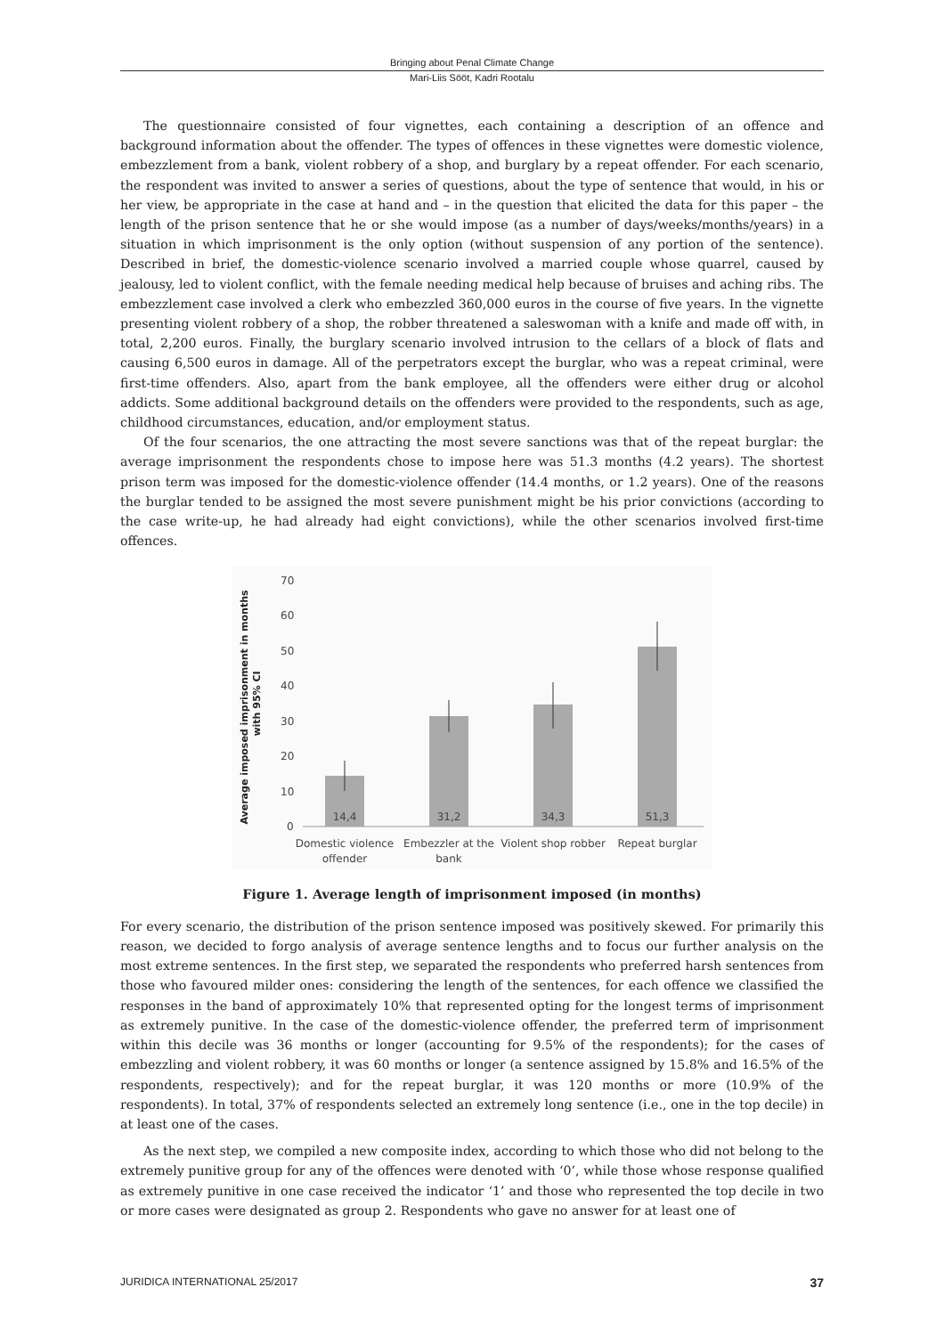Bringing about Penal Climate Change
Mari-Liis Sööt, Kadri Rootalu
The questionnaire consisted of four vignettes, each containing a description of an offence and background information about the offender. The types of offences in these vignettes were domestic violence, embezzlement from a bank, violent robbery of a shop, and burglary by a repeat offender. For each scenario, the respondent was invited to answer a series of questions, about the type of sentence that would, in his or her view, be appropriate in the case at hand and – in the question that elicited the data for this paper – the length of the prison sentence that he or she would impose (as a number of days/weeks/months/years) in a situation in which imprisonment is the only option (without suspension of any portion of the sentence). Described in brief, the domestic-violence scenario involved a married couple whose quarrel, caused by jealousy, led to violent conflict, with the female needing medical help because of bruises and aching ribs. The embezzlement case involved a clerk who embezzled 360,000 euros in the course of five years. In the vignette presenting violent robbery of a shop, the robber threatened a saleswoman with a knife and made off with, in total, 2,200 euros. Finally, the burglary scenario involved intrusion to the cellars of a block of flats and causing 6,500 euros in damage. All of the perpetrators except the burglar, who was a repeat criminal, were first-time offenders. Also, apart from the bank employee, all the offenders were either drug or alcohol addicts. Some additional background details on the offenders were provided to the respondents, such as age, childhood circumstances, education, and/or employment status.
Of the four scenarios, the one attracting the most severe sanctions was that of the repeat burglar: the average imprisonment the respondents chose to impose here was 51.3 months (4.2 years). The shortest prison term was imposed for the domestic-violence offender (14.4 months, or 1.2 years). One of the reasons the burglar tended to be assigned the most severe punishment might be his prior convictions (according to the case write-up, he had already had eight convictions), while the other scenarios involved first-time offences.
Average imposed imprisonment in months
with 95% CI
70
60
50
40
30
20
10
0
14,4
31,2
34,3
51,3
Domestic violence
offender
Embezzler at the
bank
Violent shop robber
Repeat burglar
Figure 1. Average length of imprisonment imposed (in months)
For every scenario, the distribution of the prison sentence imposed was positively skewed. For primarily this reason, we decided to forgo analysis of average sentence lengths and to focus our further analysis on the most extreme sentences. In the first step, we separated the respondents who preferred harsh sentences from those who favoured milder ones: considering the length of the sentences, for each offence we classified the responses in the band of approximately 10% that represented opting for the longest terms of imprisonment as extremely punitive. In the case of the domestic-violence offender, the preferred term of imprisonment within this decile was 36 months or longer (accounting for 9.5% of the respondents); for the cases of embezzling and violent robbery, it was 60 months or longer (a sentence assigned by 15.8% and 16.5% of the respondents, respectively); and for the repeat burglar, it was 120 months or more (10.9% of the respondents). In total, 37% of respondents selected an extremely long sentence (i.e., one in the top decile) in at least one of the cases.
As the next step, we compiled a new composite index, according to which those who did not belong to the extremely punitive group for any of the offences were denoted with ‘0’, while those whose response qualified as extremely punitive in one case received the indicator ‘1’ and those who represented the top decile in two or more cases were designated as group 2. Respondents who gave no answer for at least one of
JURIDICA INTERNATIONAL 25/2017 37